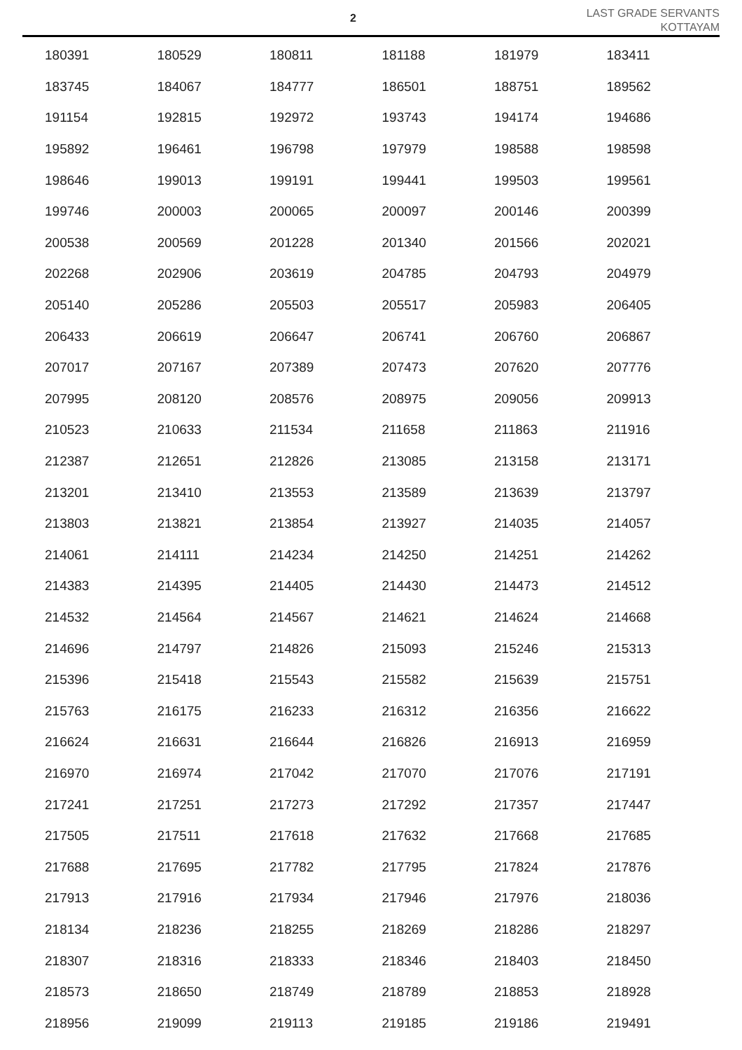2
LAST GRADE SERVANTS
KOTTAYAM
| 180391 | 180529 | 180811 | 181188 | 181979 | 183411 |
| 183745 | 184067 | 184777 | 186501 | 188751 | 189562 |
| 191154 | 192815 | 192972 | 193743 | 194174 | 194686 |
| 195892 | 196461 | 196798 | 197979 | 198588 | 198598 |
| 198646 | 199013 | 199191 | 199441 | 199503 | 199561 |
| 199746 | 200003 | 200065 | 200097 | 200146 | 200399 |
| 200538 | 200569 | 201228 | 201340 | 201566 | 202021 |
| 202268 | 202906 | 203619 | 204785 | 204793 | 204979 |
| 205140 | 205286 | 205503 | 205517 | 205983 | 206405 |
| 206433 | 206619 | 206647 | 206741 | 206760 | 206867 |
| 207017 | 207167 | 207389 | 207473 | 207620 | 207776 |
| 207995 | 208120 | 208576 | 208975 | 209056 | 209913 |
| 210523 | 210633 | 211534 | 211658 | 211863 | 211916 |
| 212387 | 212651 | 212826 | 213085 | 213158 | 213171 |
| 213201 | 213410 | 213553 | 213589 | 213639 | 213797 |
| 213803 | 213821 | 213854 | 213927 | 214035 | 214057 |
| 214061 | 214111 | 214234 | 214250 | 214251 | 214262 |
| 214383 | 214395 | 214405 | 214430 | 214473 | 214512 |
| 214532 | 214564 | 214567 | 214621 | 214624 | 214668 |
| 214696 | 214797 | 214826 | 215093 | 215246 | 215313 |
| 215396 | 215418 | 215543 | 215582 | 215639 | 215751 |
| 215763 | 216175 | 216233 | 216312 | 216356 | 216622 |
| 216624 | 216631 | 216644 | 216826 | 216913 | 216959 |
| 216970 | 216974 | 217042 | 217070 | 217076 | 217191 |
| 217241 | 217251 | 217273 | 217292 | 217357 | 217447 |
| 217505 | 217511 | 217618 | 217632 | 217668 | 217685 |
| 217688 | 217695 | 217782 | 217795 | 217824 | 217876 |
| 217913 | 217916 | 217934 | 217946 | 217976 | 218036 |
| 218134 | 218236 | 218255 | 218269 | 218286 | 218297 |
| 218307 | 218316 | 218333 | 218346 | 218403 | 218450 |
| 218573 | 218650 | 218749 | 218789 | 218853 | 218928 |
| 218956 | 219099 | 219113 | 219185 | 219186 | 219491 |